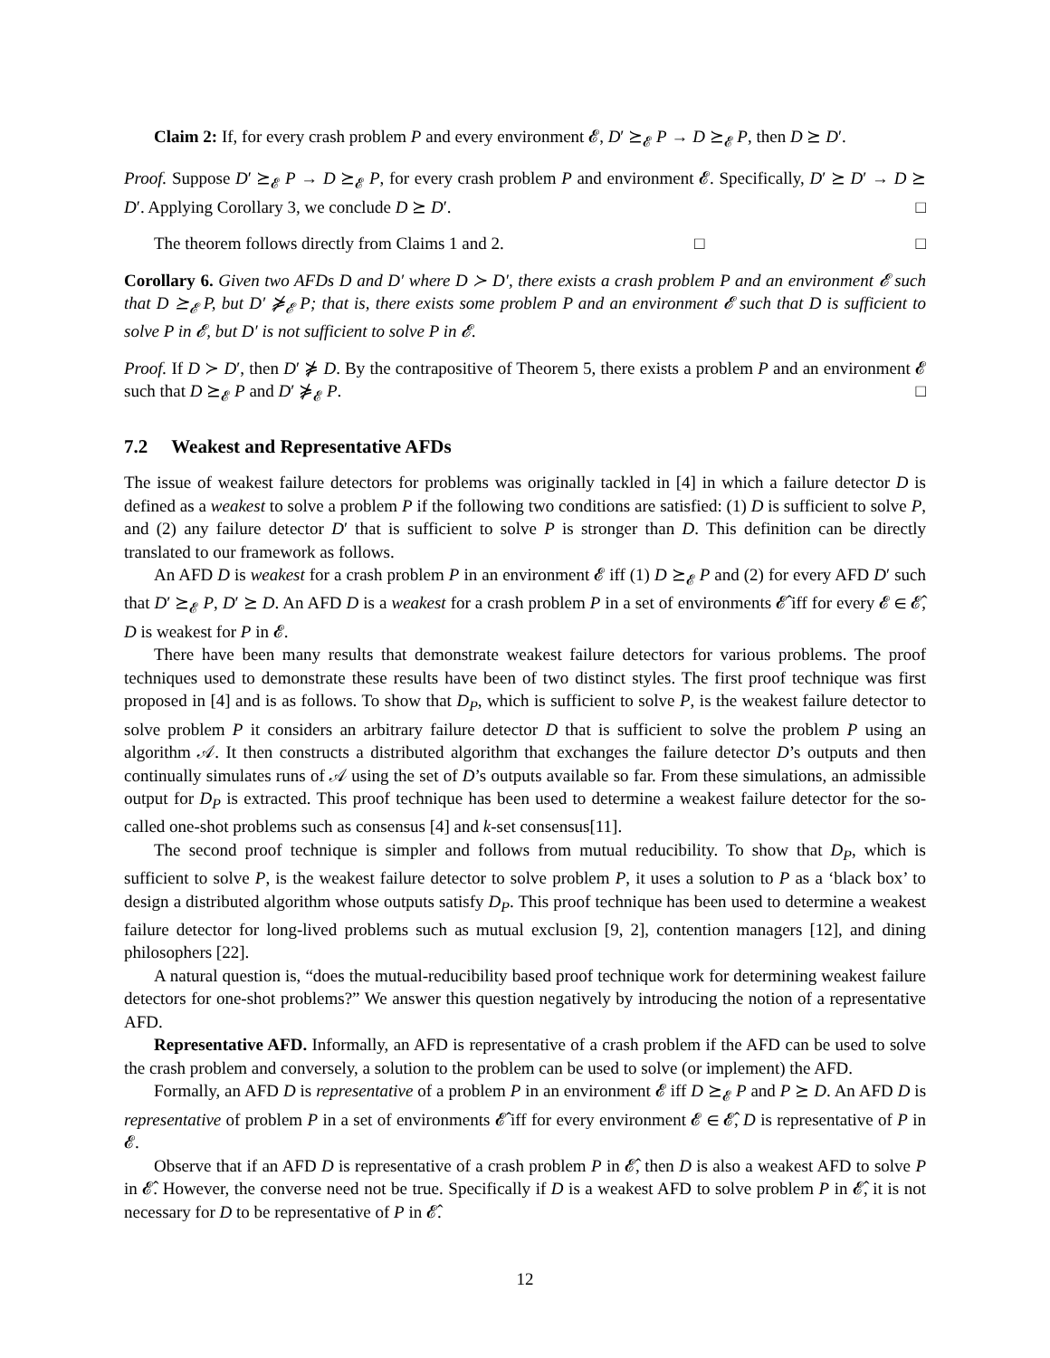Claim 2: If, for every crash problem P and every environment 𝓔, D′ ⪰<sub>𝓔</sub> P → D ⪰<sub>𝓔</sub> P, then D ⪰ D′.
Proof. Suppose D′ ⪰<sub>𝓔</sub> P → D ⪰<sub>𝓔</sub> P, for every crash problem P and environment 𝓔. Specifically, D′ ⪰ D′ → D ⪰ D′. Applying Corollary 3, we conclude D ⪰ D′. □
The theorem follows directly from Claims 1 and 2. □ □
Corollary 6. Given two AFDs D and D′ where D ≻ D′, there exists a crash problem P and an environment 𝓔 such that D ⪰<sub>𝓔</sub> P, but D′ ⋡<sub>𝓔</sub> P; that is, there exists some problem P and an environment 𝓔 such that D is sufficient to solve P in 𝓔, but D′ is not sufficient to solve P in 𝓔.
Proof. If D ≻ D′, then D′ ⋡ D. By the contrapositive of Theorem 5, there exists a problem P and an environment 𝓔 such that D ⪰<sub>𝓔</sub> P and D′ ⋡<sub>𝓔</sub> P. □
7.2 Weakest and Representative AFDs
The issue of weakest failure detectors for problems was originally tackled in [4] in which a failure detector D is defined as a weakest to solve a problem P if the following two conditions are satisfied: (1) D is sufficient to solve P, and (2) any failure detector D′ that is sufficient to solve P is stronger than D. This definition can be directly translated to our framework as follows.
An AFD D is weakest for a crash problem P in an environment 𝓔 iff (1) D ⪰<sub>𝓔</sub> P and (2) for every AFD D′ such that D′ ⪰<sub>𝓔</sub> P, D′ ⪰ D. An AFD D is a weakest for a crash problem P in a set of environments 𝓔̂ iff for every 𝓔 ∈ 𝓔̂, D is weakest for P in 𝓔.
There have been many results that demonstrate weakest failure detectors for various problems. The proof techniques used to demonstrate these results have been of two distinct styles. The first proof technique was first proposed in [4] and is as follows. To show that D<sub>P</sub>, which is sufficient to solve P, is the weakest failure detector to solve problem P it considers an arbitrary failure detector D that is sufficient to solve the problem P using an algorithm 𝒜. It then constructs a distributed algorithm that exchanges the failure detector D’s outputs and then continually simulates runs of 𝒜 using the set of D’s outputs available so far. From these simulations, an admissible output for D<sub>P</sub> is extracted. This proof technique has been used to determine a weakest failure detector for the so-called one-shot problems such as consensus [4] and k-set consensus[11].
The second proof technique is simpler and follows from mutual reducibility. To show that D<sub>P</sub>, which is sufficient to solve P, is the weakest failure detector to solve problem P, it uses a solution to P as a ‘black box’ to design a distributed algorithm whose outputs satisfy D<sub>P</sub>. This proof technique has been used to determine a weakest failure detector for long-lived problems such as mutual exclusion [9, 2], contention managers [12], and dining philosophers [22].
A natural question is, “does the mutual-reducibility based proof technique work for determining weakest failure detectors for one-shot problems?” We answer this question negatively by introducing the notion of a representative AFD.
Representative AFD. Informally, an AFD is representative of a crash problem if the AFD can be used to solve the crash problem and conversely, a solution to the problem can be used to solve (or implement) the AFD.
Formally, an AFD D is representative of a problem P in an environment 𝓔 iff D ⪰<sub>𝓔</sub> P and P ⪰ D. An AFD D is representative of problem P in a set of environments 𝓔̂ iff for every environment 𝓔 ∈ 𝓔̂, D is representative of P in 𝓔.
Observe that if an AFD D is representative of a crash problem P in 𝓔̂, then D is also a weakest AFD to solve P in 𝓔̂. However, the converse need not be true. Specifically if D is a weakest AFD to solve problem P in 𝓔̂, it is not necessary for D to be representative of P in 𝓔̂.
12